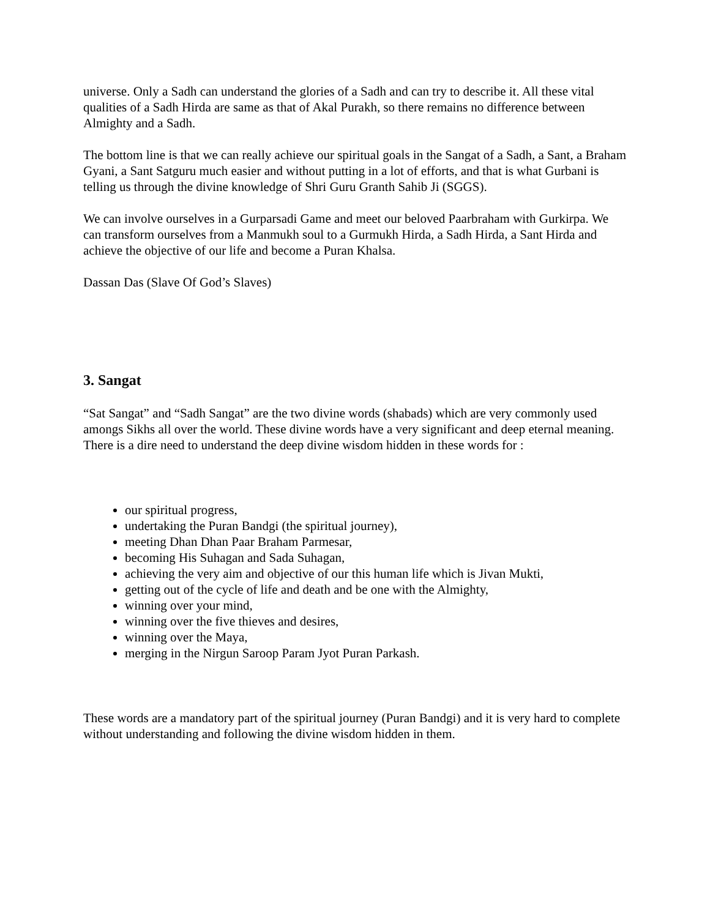universe. Only a Sadh can understand the glories of a Sadh and can try to describe it. All these vital qualities of a Sadh Hirda are same as that of Akal Purakh, so there remains no difference between Almighty and a Sadh.
The bottom line is that we can really achieve our spiritual goals in the Sangat of a Sadh, a Sant, a Braham Gyani, a Sant Satguru much easier and without putting in a lot of efforts, and that is what Gurbani is telling us through the divine knowledge of Shri Guru Granth Sahib Ji (SGGS).
We can involve ourselves in a Gurparsadi Game and meet our beloved Paarbraham with Gurkirpa. We can transform ourselves from a Manmukh soul to a Gurmukh Hirda, a Sadh Hirda, a Sant Hirda and achieve the objective of our life and become a Puran Khalsa.
Dassan Das (Slave Of God’s Slaves)
3. Sangat
“Sat Sangat” and “Sadh Sangat” are the two divine words (shabads) which are very commonly used amongs Sikhs all over the world. These divine words have a very significant and deep eternal meaning. There is a dire need to understand the deep divine wisdom hidden in these words for :
our spiritual progress,
undertaking the Puran Bandgi (the spiritual journey),
meeting Dhan Dhan Paar Braham Parmesar,
becoming His Suhagan and Sada Suhagan,
achieving the very aim and objective of our this human life which is Jivan Mukti,
getting out of the cycle of life and death and be one with the Almighty,
winning over your mind,
winning over the five thieves and desires,
winning over the Maya,
merging in the Nirgun Saroop Param Jyot Puran Parkash.
These words are a mandatory part of the spiritual journey (Puran Bandgi) and it is very hard to complete without understanding and following the divine wisdom hidden in them.